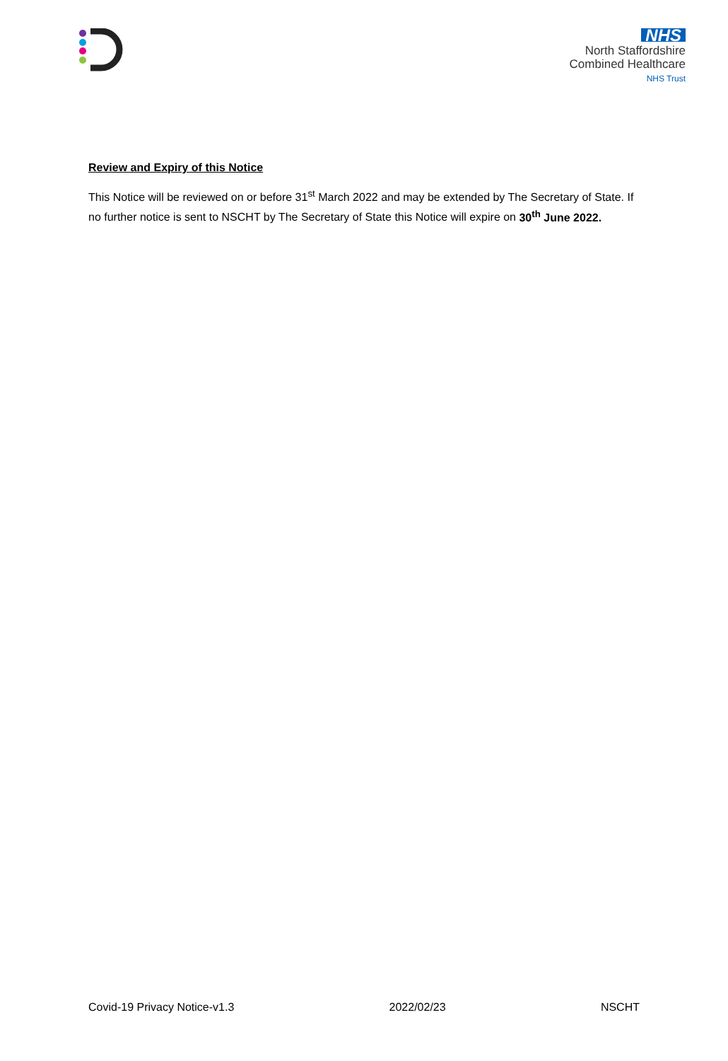NHS
North Staffordshire
Combined Healthcare
NHS Trust
Review and Expiry of this Notice
This Notice will be reviewed on or before 31<sup>st</sup> March 2022 and may be extended by The Secretary of State. If no further notice is sent to NSCHT by The Secretary of State this Notice will expire on 30<sup>th</sup> June 2022.
Covid-19 Privacy Notice-v1.3 2022/02/23 NSCHT